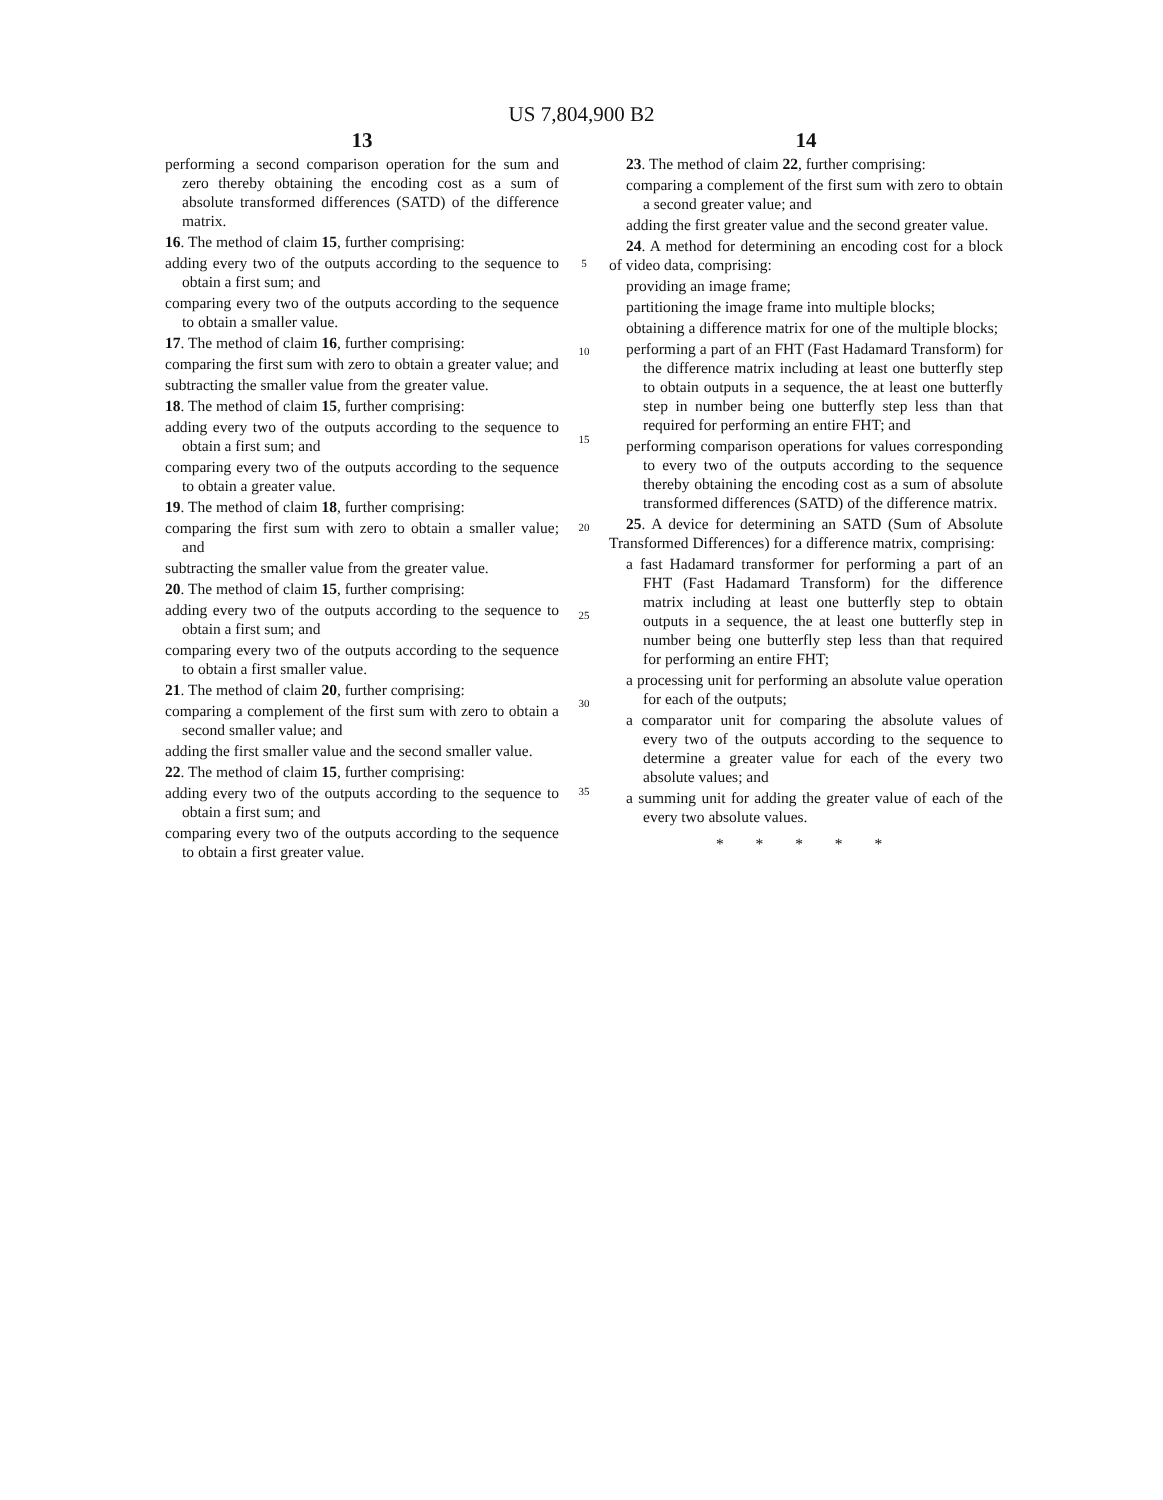US 7,804,900 B2
13
performing a second comparison operation for the sum and zero thereby obtaining the encoding cost as a sum of absolute transformed differences (SATD) of the difference matrix.
16. The method of claim 15, further comprising:
adding every two of the outputs according to the sequence to obtain a first sum; and
comparing every two of the outputs according to the sequence to obtain a smaller value.
17. The method of claim 16, further comprising:
comparing the first sum with zero to obtain a greater value; and
subtracting the smaller value from the greater value.
18. The method of claim 15, further comprising:
adding every two of the outputs according to the sequence to obtain a first sum; and
comparing every two of the outputs according to the sequence to obtain a greater value.
19. The method of claim 18, further comprising:
comparing the first sum with zero to obtain a smaller value; and
subtracting the smaller value from the greater value.
20. The method of claim 15, further comprising:
adding every two of the outputs according to the sequence to obtain a first sum; and
comparing every two of the outputs according to the sequence to obtain a first smaller value.
21. The method of claim 20, further comprising:
comparing a complement of the first sum with zero to obtain a second smaller value; and
adding the first smaller value and the second smaller value.
22. The method of claim 15, further comprising:
adding every two of the outputs according to the sequence to obtain a first sum; and
comparing every two of the outputs according to the sequence to obtain a first greater value.
5
10
15
20
25
30
35
14
23. The method of claim 22, further comprising:
comparing a complement of the first sum with zero to obtain a second greater value; and
adding the first greater value and the second greater value.
24. A method for determining an encoding cost for a block of video data, comprising:
providing an image frame;
partitioning the image frame into multiple blocks;
obtaining a difference matrix for one of the multiple blocks;
performing a part of an FHT (Fast Hadamard Transform) for the difference matrix including at least one butterfly step to obtain outputs in a sequence, the at least one butterfly step in number being one butterfly step less than that required for performing an entire FHT; and
performing comparison operations for values corresponding to every two of the outputs according to the sequence thereby obtaining the encoding cost as a sum of absolute transformed differences (SATD) of the difference matrix.
25. A device for determining an SATD (Sum of Absolute Transformed Differences) for a difference matrix, comprising:
a fast Hadamard transformer for performing a part of an FHT (Fast Hadamard Transform) for the difference matrix including at least one butterfly step to obtain outputs in a sequence, the at least one butterfly step in number being one butterfly step less than that required for performing an entire FHT;
a processing unit for performing an absolute value operation for each of the outputs;
a comparator unit for comparing the absolute values of every two of the outputs according to the sequence to determine a greater value for each of the every two absolute values; and
a summing unit for adding the greater value of each of the every two absolute values.
* * * * *